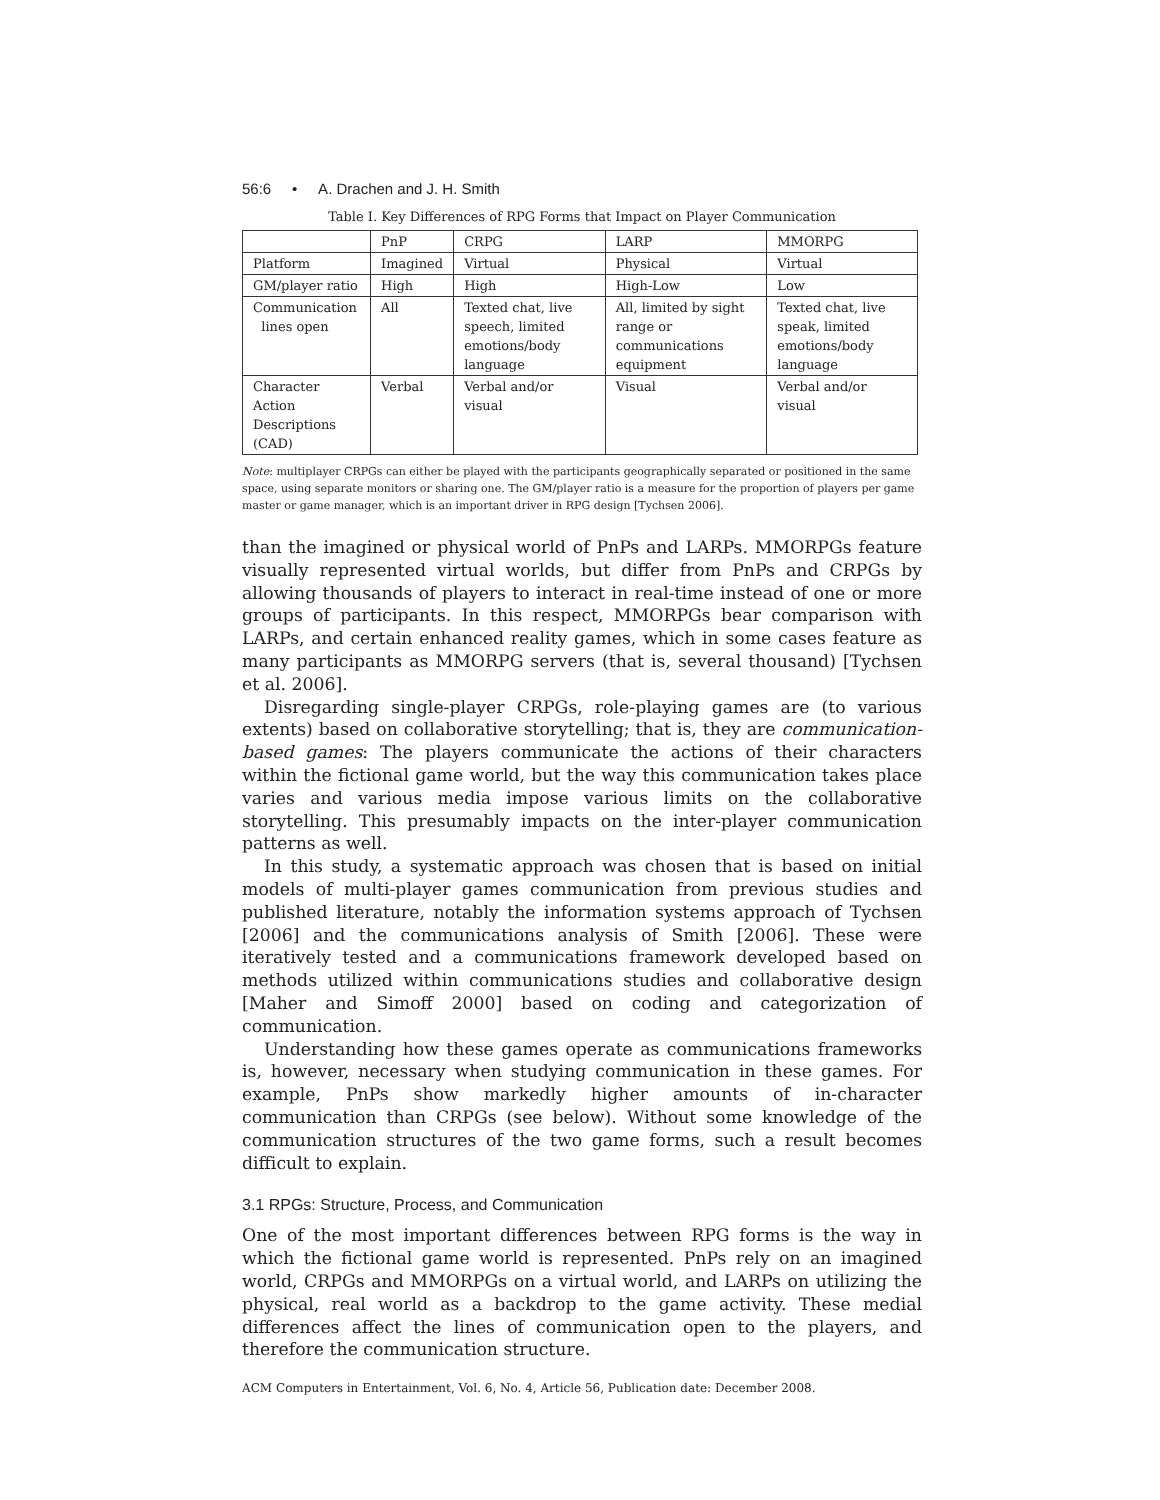56:6 • A. Drachen and J. H. Smith
Table I. Key Differences of RPG Forms that Impact on Player Communication
| | PnP | CRPG | LARP | MMORPG |
| --- | --- | --- | --- | --- |
| Platform | Imagined | Virtual | Physical | Virtual |
| GM/player ratio | High | High | High-Low | Low |
| Communication lines open | All | Texted chat, live speech, limited emotions/body language | All, limited by sight range or communications equipment | Texted chat, live speak, limited emotions/body language |
| Character Action Descriptions (CAD) | Verbal | Verbal and/or visual | Visual | Verbal and/or visual |
Note: multiplayer CRPGs can either be played with the participants geographically separated or positioned in the same space, using separate monitors or sharing one. The GM/player ratio is a measure for the proportion of players per game master or game manager, which is an important driver in RPG design [Tychsen 2006].
than the imagined or physical world of PnPs and LARPs. MMORPGs feature visually represented virtual worlds, but differ from PnPs and CRPGs by allowing thousands of players to interact in real-time instead of one or more groups of participants. In this respect, MMORPGs bear comparison with LARPs, and certain enhanced reality games, which in some cases feature as many participants as MMORPG servers (that is, several thousand) [Tychsen et al. 2006].
Disregarding single-player CRPGs, role-playing games are (to various extents) based on collaborative storytelling; that is, they are communication-based games: The players communicate the actions of their characters within the fictional game world, but the way this communication takes place varies and various media impose various limits on the collaborative storytelling. This presumably impacts on the inter-player communication patterns as well.
In this study, a systematic approach was chosen that is based on initial models of multi-player games communication from previous studies and published literature, notably the information systems approach of Tychsen [2006] and the communications analysis of Smith [2006]. These were iteratively tested and a communications framework developed based on methods utilized within communications studies and collaborative design [Maher and Simoff 2000] based on coding and categorization of communication.
Understanding how these games operate as communications frameworks is, however, necessary when studying communication in these games. For example, PnPs show markedly higher amounts of in-character communication than CRPGs (see below). Without some knowledge of the communication structures of the two game forms, such a result becomes difficult to explain.
3.1 RPGs: Structure, Process, and Communication
One of the most important differences between RPG forms is the way in which the fictional game world is represented. PnPs rely on an imagined world, CRPGs and MMORPGs on a virtual world, and LARPs on utilizing the physical, real world as a backdrop to the game activity. These medial differences affect the lines of communication open to the players, and therefore the communication structure.
ACM Computers in Entertainment, Vol. 6, No. 4, Article 56, Publication date: December 2008.